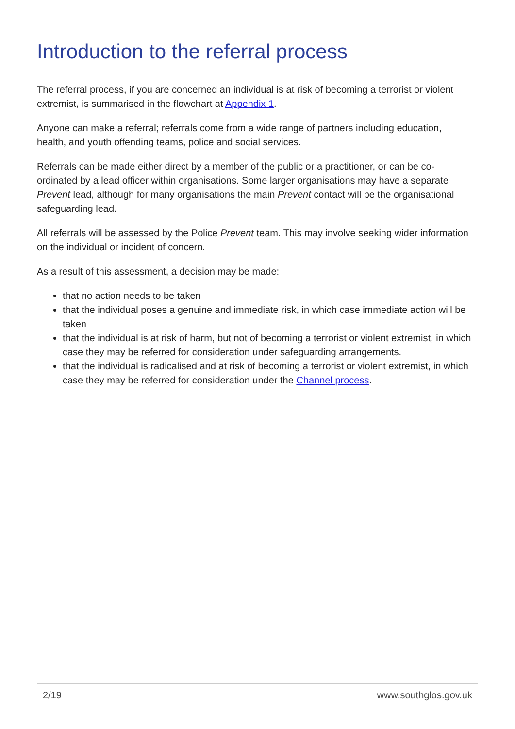Introduction to the referral process
The referral process, if you are concerned an individual is at risk of becoming a terrorist or violent extremist, is summarised in the flowchart at Appendix 1.
Anyone can make a referral; referrals come from a wide range of partners including education, health, and youth offending teams, police and social services.
Referrals can be made either direct by a member of the public or a practitioner, or can be co-ordinated by a lead officer within organisations. Some larger organisations may have a separate Prevent lead, although for many organisations the main Prevent contact will be the organisational safeguarding lead.
All referrals will be assessed by the Police Prevent team. This may involve seeking wider information on the individual or incident of concern.
As a result of this assessment, a decision may be made:
that no action needs to be taken
that the individual poses a genuine and immediate risk, in which case immediate action will be taken
that the individual is at risk of harm, but not of becoming a terrorist or violent extremist, in which case they may be referred for consideration under safeguarding arrangements.
that the individual is radicalised and at risk of becoming a terrorist or violent extremist, in which case they may be referred for consideration under the Channel process.
2/19 www.southglos.gov.uk